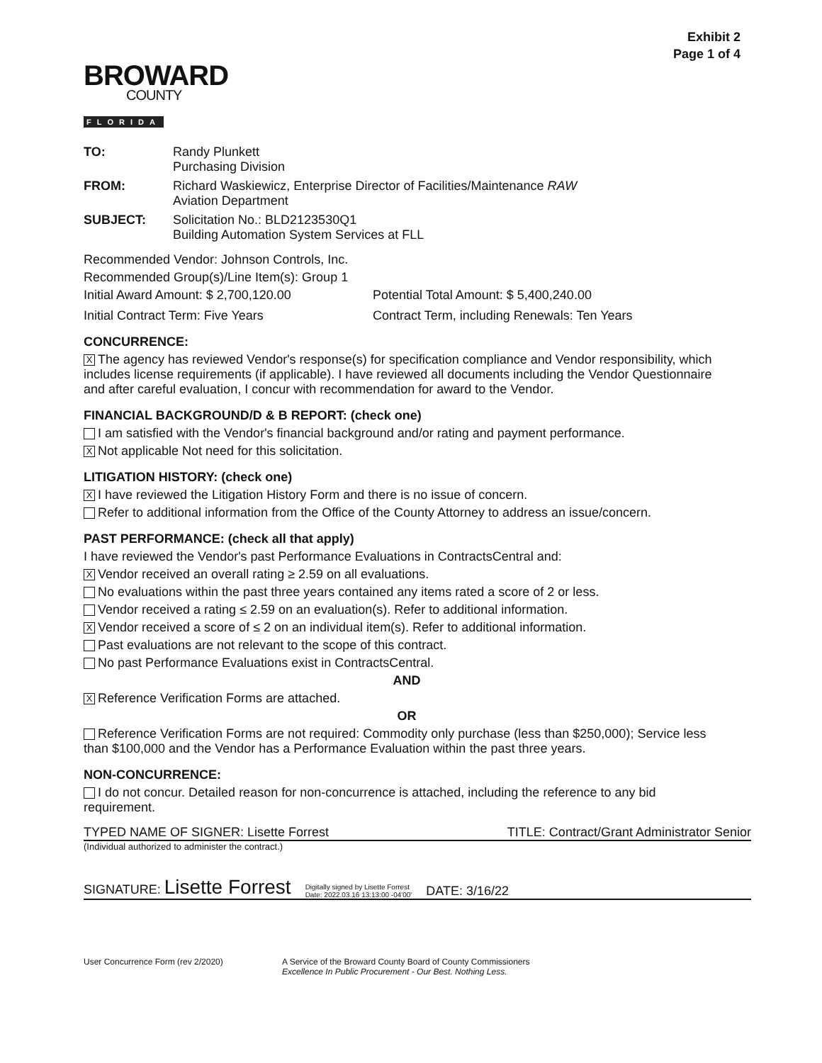Exhibit 2
Page 1 of 4
BROWARD
COUNTY
FLORIDA
TO: Randy Plunkett
Purchasing Division
FROM: Richard Waskiewicz, Enterprise Director of Facilities/Maintenance RAW
Aviation Department
SUBJECT: Solicitation No.: BLD2123530Q1
Building Automation System Services at FLL
Recommended Vendor: Johnson Controls, Inc.
Recommended Group(s)/Line Item(s): Group 1
Initial Award Amount: $ 2,700,120.00 Potential Total Amount: $ 5,400,240.00
Initial Contract Term: Five Years Contract Term, including Renewals: Ten Years
CONCURRENCE:
X The agency has reviewed Vendor's response(s) for specification compliance and Vendor responsibility, which includes license requirements (if applicable). I have reviewed all documents including the Vendor Questionnaire and after careful evaluation, I concur with recommendation for award to the Vendor.
FINANCIAL BACKGROUND/D & B REPORT: (check one)
I am satisfied with the Vendor's financial background and/or rating and payment performance.
X Not applicable Not need for this solicitation.
LITIGATION HISTORY: (check one)
X I have reviewed the Litigation History Form and there is no issue of concern.
Refer to additional information from the Office of the County Attorney to address an issue/concern.
PAST PERFORMANCE: (check all that apply)
I have reviewed the Vendor's past Performance Evaluations in ContractsCentral and:
X Vendor received an overall rating ≥ 2.59 on all evaluations.
No evaluations within the past three years contained any items rated a score of 2 or less.
Vendor received a rating ≤ 2.59 on an evaluation(s). Refer to additional information.
X Vendor received a score of ≤ 2 on an individual item(s). Refer to additional information.
Past evaluations are not relevant to the scope of this contract.
No past Performance Evaluations exist in ContractsCentral.
AND
X Reference Verification Forms are attached.
OR
Reference Verification Forms are not required: Commodity only purchase (less than $250,000); Service less than $100,000 and the Vendor has a Performance Evaluation within the past three years.
NON-CONCURRENCE:
I do not concur. Detailed reason for non-concurrence is attached, including the reference to any bid requirement.
TYPED NAME OF SIGNER: Lisette Forrest TITLE: Contract/Grant Administrator Senior
(Individual authorized to administer the contract.)
SIGNATURE: Lisette Forrest Digitally signed by Lisette Forrest
Date: 2022.03.16 13:13:00 -04'00' DATE: 3/16/22
User Concurrence Form (rev 2/2020) A Service of the Broward County Board of County Commissioners
Excellence In Public Procurement - Our Best. Nothing Less.